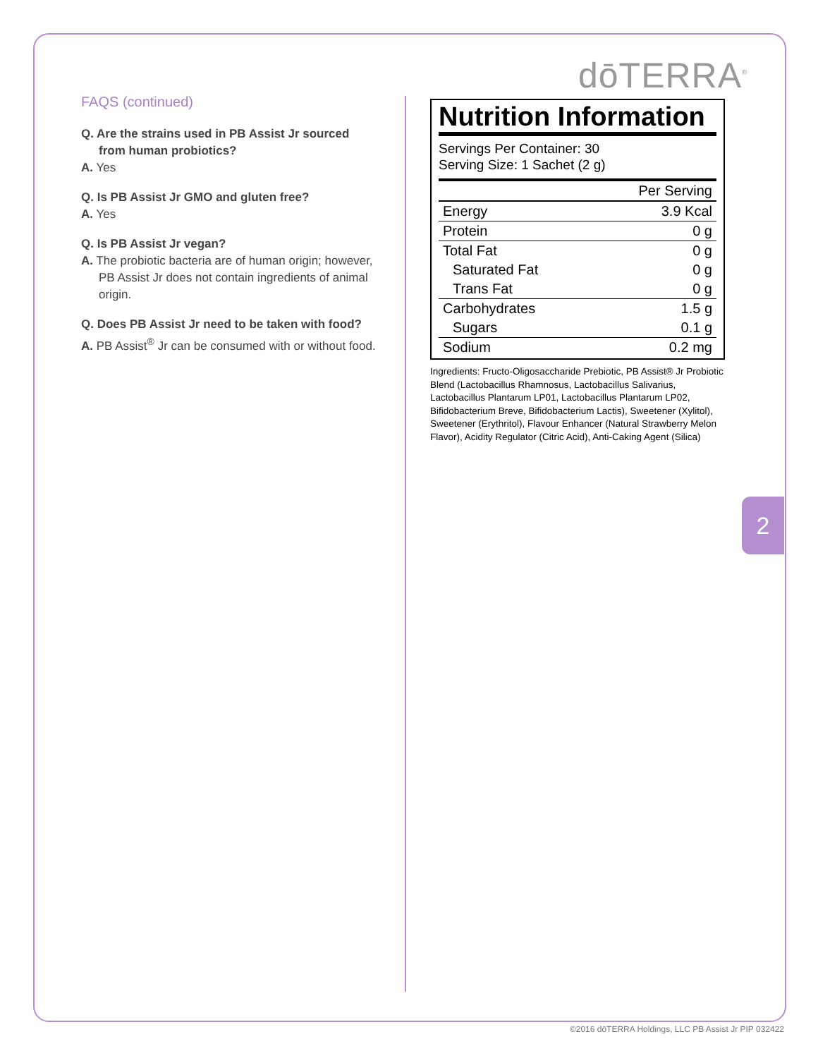dōTERRA<sup>®</sup>
FAQS (continued)
Q. Are the strains used in PB Assist Jr sourced from human probiotics?
A. Yes
Q. Is PB Assist Jr GMO and gluten free?
A. Yes
Q. Is PB Assist Jr vegan?
A. The probiotic bacteria are of human origin; however, PB Assist Jr does not contain ingredients of animal origin.
Q. Does PB Assist Jr need to be taken with food?
A. PB Assist<sup>®</sup> Jr can be consumed with or without food.
Nutrition Information
Servings Per Container: 30
Serving Size: 1 Sachet (2 g)
| | Per Serving |
| --- | --- |
| Energy | 3.9 Kcal |
| Protein | 0 g |
| Total Fat | 0 g |
| Saturated Fat | 0 g |
| Trans Fat | 0 g |
| Carbohydrates | 1.5 g |
| Sugars | 0.1 g |
| Sodium | 0.2 mg |
Ingredients: Fructo-Oligosaccharide Prebiotic, PB Assist® Jr Probiotic Blend (Lactobacillus Rhamnosus, Lactobacillus Salivarius, Lactobacillus Plantarum LP01, Lactobacillus Plantarum LP02, Bifidobacterium Breve, Bifidobacterium Lactis), Sweetener (Xylitol), Sweetener (Erythritol), Flavour Enhancer (Natural Strawberry Melon Flavor), Acidity Regulator (Citric Acid), Anti-Caking Agent (Silica)
2
©2016 dōTERRA Holdings, LLC PB Assist Jr PIP 032422